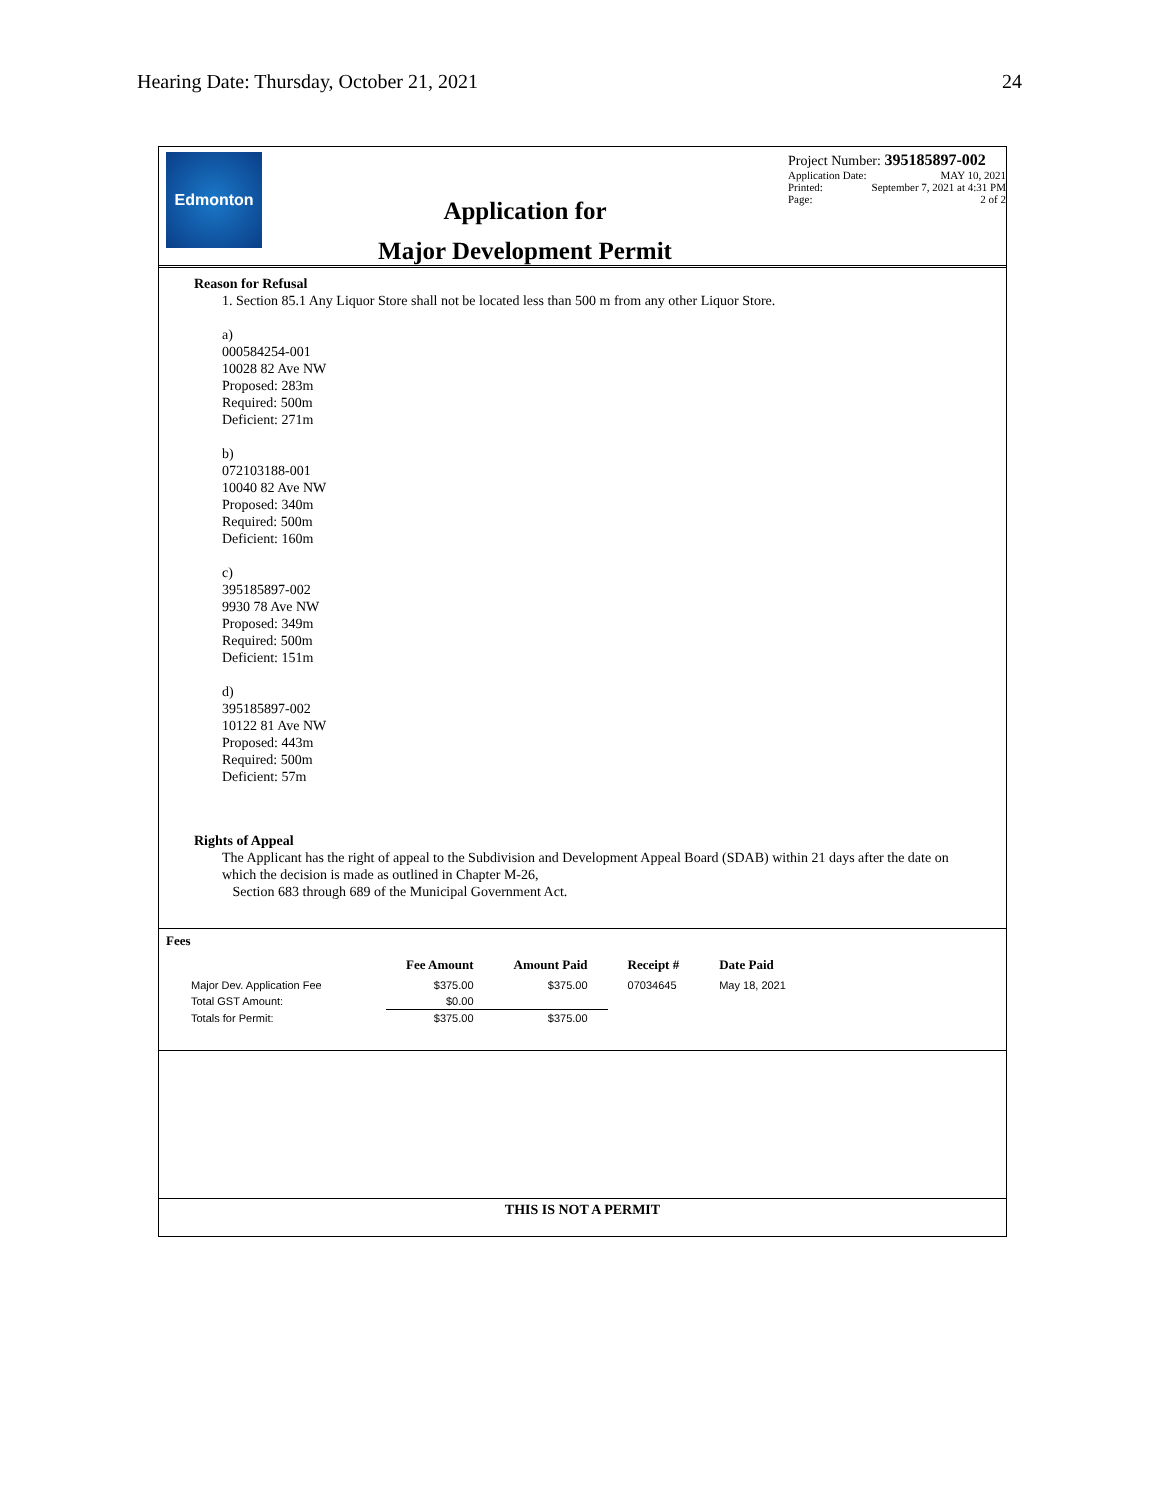Hearing Date: Thursday, October 21, 2021 24
Edmonton
Application for
Major Development Permit
Project Number: 395185897-002
Application Date: MAY 10, 2021
Printed: September 7, 2021 at 4:31 PM
Page: 2 of 2
Reason for Refusal
1. Section 85.1 Any Liquor Store shall not be located less than 500 m from any other Liquor Store.
a)
000584254-001
10028 82 Ave NW
Proposed: 283m
Required: 500m
Deficient: 271m
b)
072103188-001
10040 82 Ave NW
Proposed: 340m
Required: 500m
Deficient: 160m
c)
395185897-002
9930 78 Ave NW
Proposed: 349m
Required: 500m
Deficient: 151m
d)
395185897-002
10122 81 Ave NW
Proposed: 443m
Required: 500m
Deficient: 57m
Rights of Appeal
The Applicant has the right of appeal to the Subdivision and Development Appeal Board (SDAB) within 21 days after the date on which the decision is made as outlined in Chapter M-26,
Section 683 through 689 of the Municipal Government Act.
Fees
| | Fee Amount | Amount Paid | Receipt # | Date Paid |
| --- | --- | --- | --- | --- |
| Major Dev. Application Fee | $375.00 | $375.00 | 07034645 | May 18, 2021 |
| Total GST Amount: | $0.00 | | | |
| Totals for Permit: | $375.00 | $375.00 | | |
THIS IS NOT A PERMIT